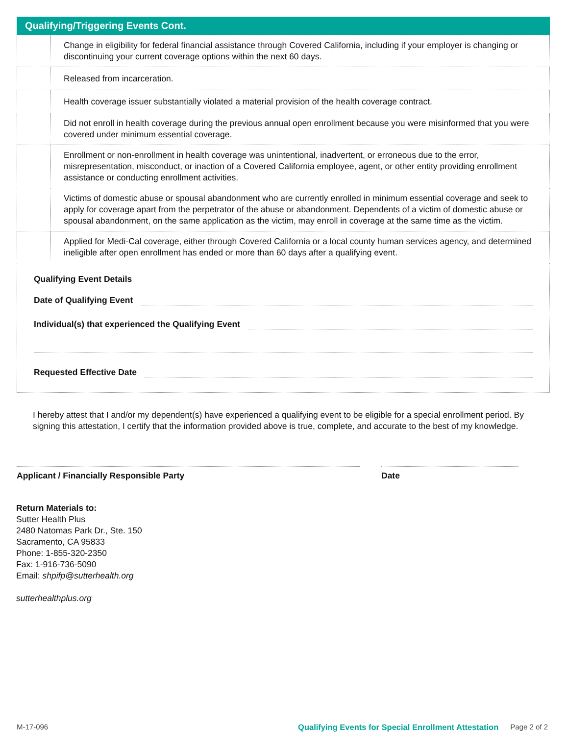Qualifying/Triggering Events Cont.
| | Change in eligibility for federal financial assistance through Covered California, including if your employer is changing or discontinuing your current coverage options within the next 60 days. |
| | Released from incarceration. |
| | Health coverage issuer substantially violated a material provision of the health coverage contract. |
| | Did not enroll in health coverage during the previous annual open enrollment because you were misinformed that you were covered under minimum essential coverage. |
| | Enrollment or non-enrollment in health coverage was unintentional, inadvertent, or erroneous due to the error, misrepresentation, misconduct, or inaction of a Covered California employee, agent, or other entity providing enrollment assistance or conducting enrollment activities. |
| | Victims of domestic abuse or spousal abandonment who are currently enrolled in minimum essential coverage and seek to apply for coverage apart from the perpetrator of the abuse or abandonment. Dependents of a victim of domestic abuse or spousal abandonment, on the same application as the victim, may enroll in coverage at the same time as the victim. |
| | Applied for Medi-Cal coverage, either through Covered California or a local county human services agency, and determined ineligible after open enrollment has ended or more than 60 days after a qualifying event. |
Qualifying Event Details
Date of Qualifying Event
Individual(s) that experienced the Qualifying Event
Requested Effective Date
I hereby attest that I and/or my dependent(s) have experienced a qualifying event to be eligible for a special enrollment period. By signing this attestation, I certify that the information provided above is true, complete, and accurate to the best of my knowledge.
Applicant / Financially Responsible Party Date
Return Materials to:
Sutter Health Plus
2480 Natomas Park Dr., Ste. 150
Sacramento, CA 95833
Phone: 1-855-320-2350
Fax: 1-916-736-5090
Email: shpifp@sutterhealth.org
sutterhealthplus.org
M-17-096 Qualifying Events for Special Enrollment Attestation Page 2 of 2